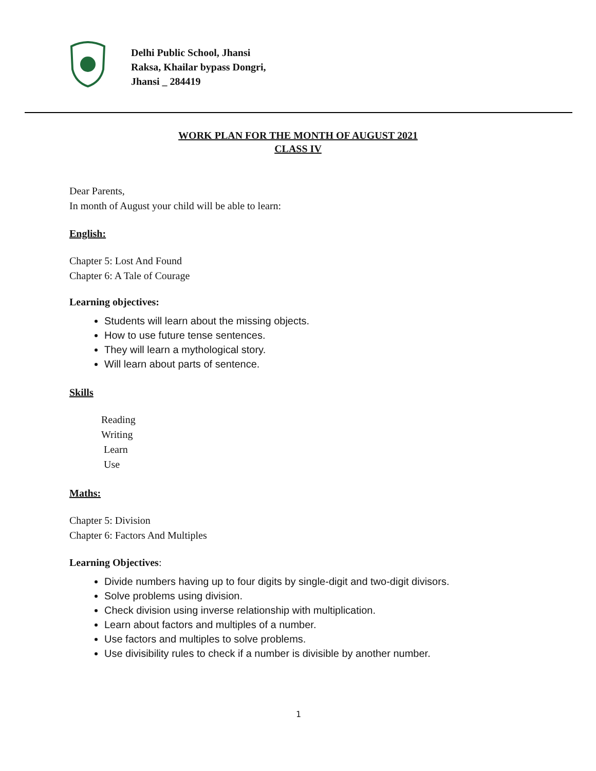Delhi Public School, Jhansi
Raksa, Khailar bypass Dongri,
Jhansi _ 284419
WORK PLAN FOR THE MONTH OF AUGUST 2021
CLASS IV
Dear Parents,
In month of August your child will be able to learn:
English:
Chapter 5: Lost And Found
Chapter 6: A Tale of Courage
Learning objectives:
Students will learn about the missing objects.
How to use future tense sentences.
They will learn a mythological story.
Will learn about parts of sentence.
Skills
Reading
Writing
Learn
Use
Maths:
Chapter 5: Division
Chapter 6: Factors And Multiples
Learning Objectives:
Divide numbers having up to four digits by single-digit and two-digit divisors.
Solve problems using division.
Check division using inverse relationship with multiplication.
Learn about factors and multiples of a number.
Use factors and multiples to solve problems.
Use divisibility rules to check if a number is divisible by another number.
1